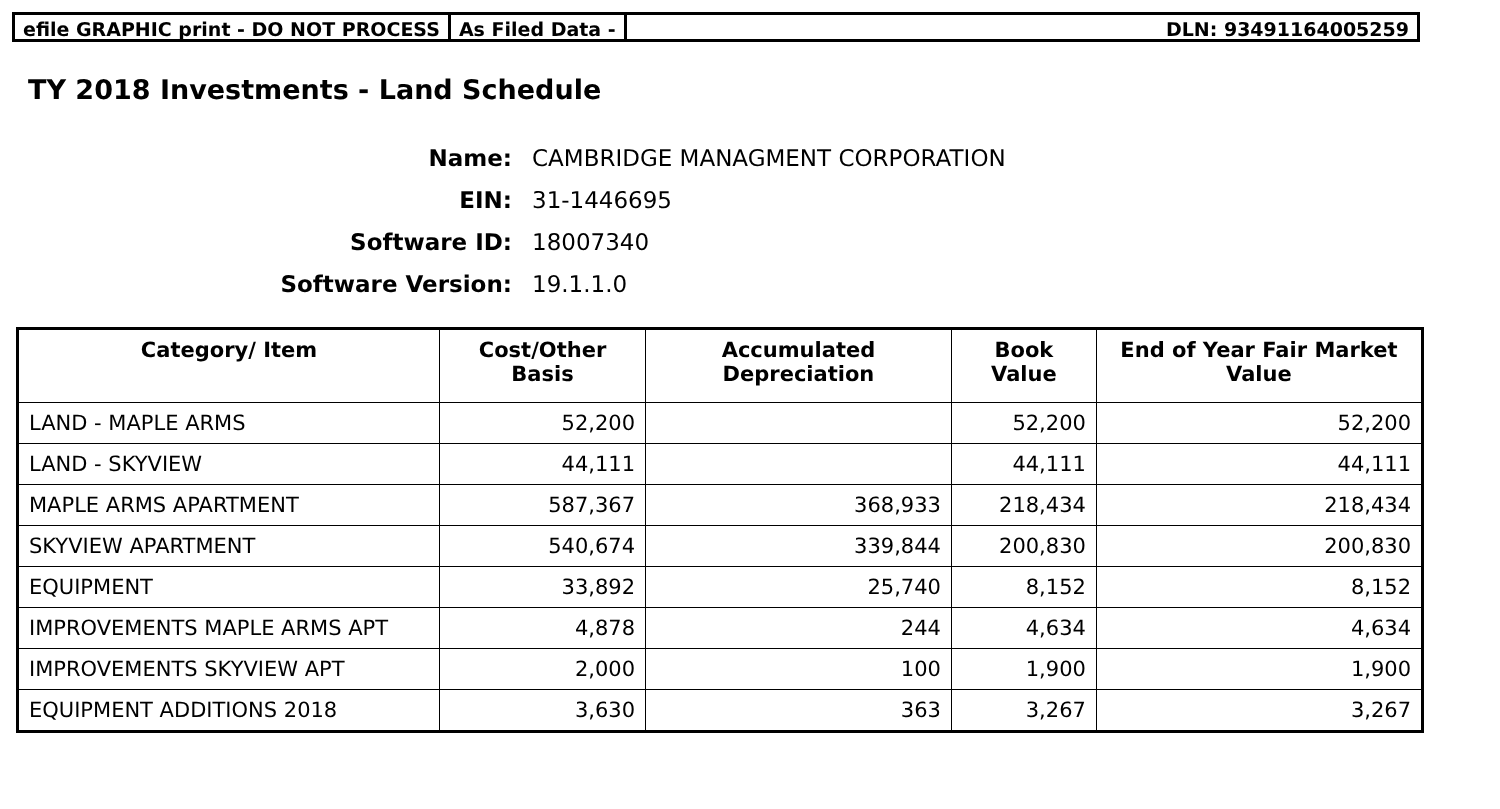efile GRAPHIC print - DO NOT PROCESS
As Filed Data - DLN: 93491164005259
TY 2018 Investments - Land Schedule
Name: CAMBRIDGE MANAGMENT CORPORATION
EIN: 31-1446695
Software ID: 18007340
Software Version: 19.1.1.0
| Category/ Item | Cost/Other Basis | Accumulated Depreciation | Book Value | End of Year Fair Market Value |
| --- | --- | --- | --- | --- |
| LAND - MAPLE ARMS | 52,200 | | 52,200 | 52,200 |
| LAND - SKYVIEW | 44,111 | | 44,111 | 44,111 |
| MAPLE ARMS APARTMENT | 587,367 | 368,933 | 218,434 | 218,434 |
| SKYVIEW APARTMENT | 540,674 | 339,844 | 200,830 | 200,830 |
| EQUIPMENT | 33,892 | 25,740 | 8,152 | 8,152 |
| IMPROVEMENTS MAPLE ARMS APT | 4,878 | 244 | 4,634 | 4,634 |
| IMPROVEMENTS SKYVIEW APT | 2,000 | 100 | 1,900 | 1,900 |
| EQUIPMENT ADDITIONS 2018 | 3,630 | 363 | 3,267 | 3,267 |